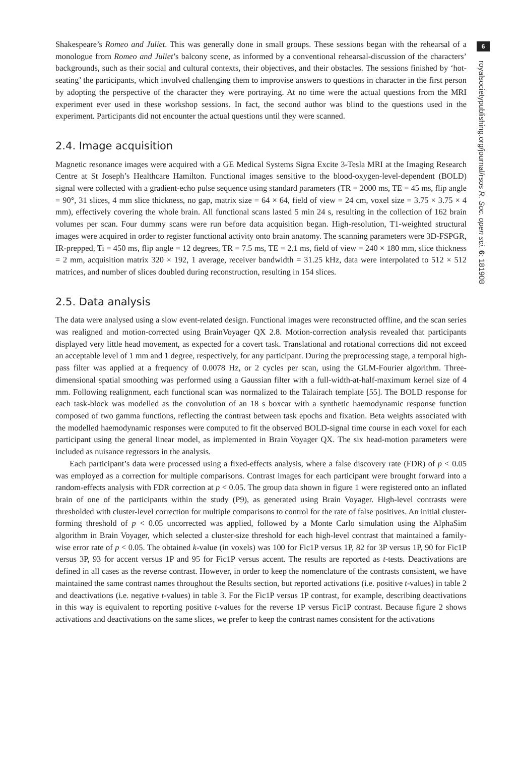Shakespeare’s Romeo and Juliet. This was generally done in small groups. These sessions began with the rehearsal of a monologue from Romeo and Juliet’s balcony scene, as informed by a conventional rehearsal-discussion of the characters’ backgrounds, such as their social and cultural contexts, their objectives, and their obstacles. The sessions finished by ‘hot-seating’ the participants, which involved challenging them to improvise answers to questions in character in the first person by adopting the perspective of the character they were portraying. At no time were the actual questions from the MRI experiment ever used in these workshop sessions. In fact, the second author was blind to the questions used in the experiment. Participants did not encounter the actual questions until they were scanned.
2.4. Image acquisition
Magnetic resonance images were acquired with a GE Medical Systems Signa Excite 3-Tesla MRI at the Imaging Research Centre at St Joseph’s Healthcare Hamilton. Functional images sensitive to the blood-oxygen-level-dependent (BOLD) signal were collected with a gradient-echo pulse sequence using standard parameters (TR = 2000 ms, TE = 45 ms, flip angle = 90°, 31 slices, 4 mm slice thickness, no gap, matrix size = 64 × 64, field of view = 24 cm, voxel size = 3.75 × 3.75 × 4 mm), effectively covering the whole brain. All functional scans lasted 5 min 24 s, resulting in the collection of 162 brain volumes per scan. Four dummy scans were run before data acquisition began. High-resolution, T1-weighted structural images were acquired in order to register functional activity onto brain anatomy. The scanning parameters were 3D-FSPGR, IR-prepped, Ti = 450 ms, flip angle = 12 degrees, TR = 7.5 ms, TE = 2.1 ms, field of view = 240 × 180 mm, slice thickness = 2 mm, acquisition matrix 320 × 192, 1 average, receiver bandwidth = 31.25 kHz, data were interpolated to 512 × 512 matrices, and number of slices doubled during reconstruction, resulting in 154 slices.
2.5. Data analysis
The data were analysed using a slow event-related design. Functional images were reconstructed offline, and the scan series was realigned and motion-corrected using BrainVoyager QX 2.8. Motion-correction analysis revealed that participants displayed very little head movement, as expected for a covert task. Translational and rotational corrections did not exceed an acceptable level of 1 mm and 1 degree, respectively, for any participant. During the preprocessing stage, a temporal high-pass filter was applied at a frequency of 0.0078 Hz, or 2 cycles per scan, using the GLM-Fourier algorithm. Three-dimensional spatial smoothing was performed using a Gaussian filter with a full-width-at-half-maximum kernel size of 4 mm. Following realignment, each functional scan was normalized to the Talairach template [55]. The BOLD response for each task-block was modelled as the convolution of an 18 s boxcar with a synthetic haemodynamic response function composed of two gamma functions, reflecting the contrast between task epochs and fixation. Beta weights associated with the modelled haemodynamic responses were computed to fit the observed BOLD-signal time course in each voxel for each participant using the general linear model, as implemented in Brain Voyager QX. The six head-motion parameters were included as nuisance regressors in the analysis.
Each participant’s data were processed using a fixed-effects analysis, where a false discovery rate (FDR) of p < 0.05 was employed as a correction for multiple comparisons. Contrast images for each participant were brought forward into a random-effects analysis with FDR correction at p < 0.05. The group data shown in figure 1 were registered onto an inflated brain of one of the participants within the study (P9), as generated using Brain Voyager. High-level contrasts were thresholded with cluster-level correction for multiple comparisons to control for the rate of false positives. An initial cluster-forming threshold of p < 0.05 uncorrected was applied, followed by a Monte Carlo simulation using the AlphaSim algorithm in Brain Voyager, which selected a cluster-size threshold for each high-level contrast that maintained a family-wise error rate of p < 0.05. The obtained k-value (in voxels) was 100 for Fic1P versus 1P, 82 for 3P versus 1P, 90 for Fic1P versus 3P, 93 for accent versus 1P and 95 for Fic1P versus accent. The results are reported as t-tests. Deactivations are defined in all cases as the reverse contrast. However, in order to keep the nomenclature of the contrasts consistent, we have maintained the same contrast names throughout the Results section, but reported activations (i.e. positive t-values) in table 2 and deactivations (i.e. negative t-values) in table 3. For the Fic1P versus 1P contrast, for example, describing deactivations in this way is equivalent to reporting positive t-values for the reverse 1P versus Fic1P contrast. Because figure 2 shows activations and deactivations on the same slices, we prefer to keep the contrast names consistent for the activations
6
royalsocietypublishing.org/journal/rsos R. Soc. open sci. 6: 181908